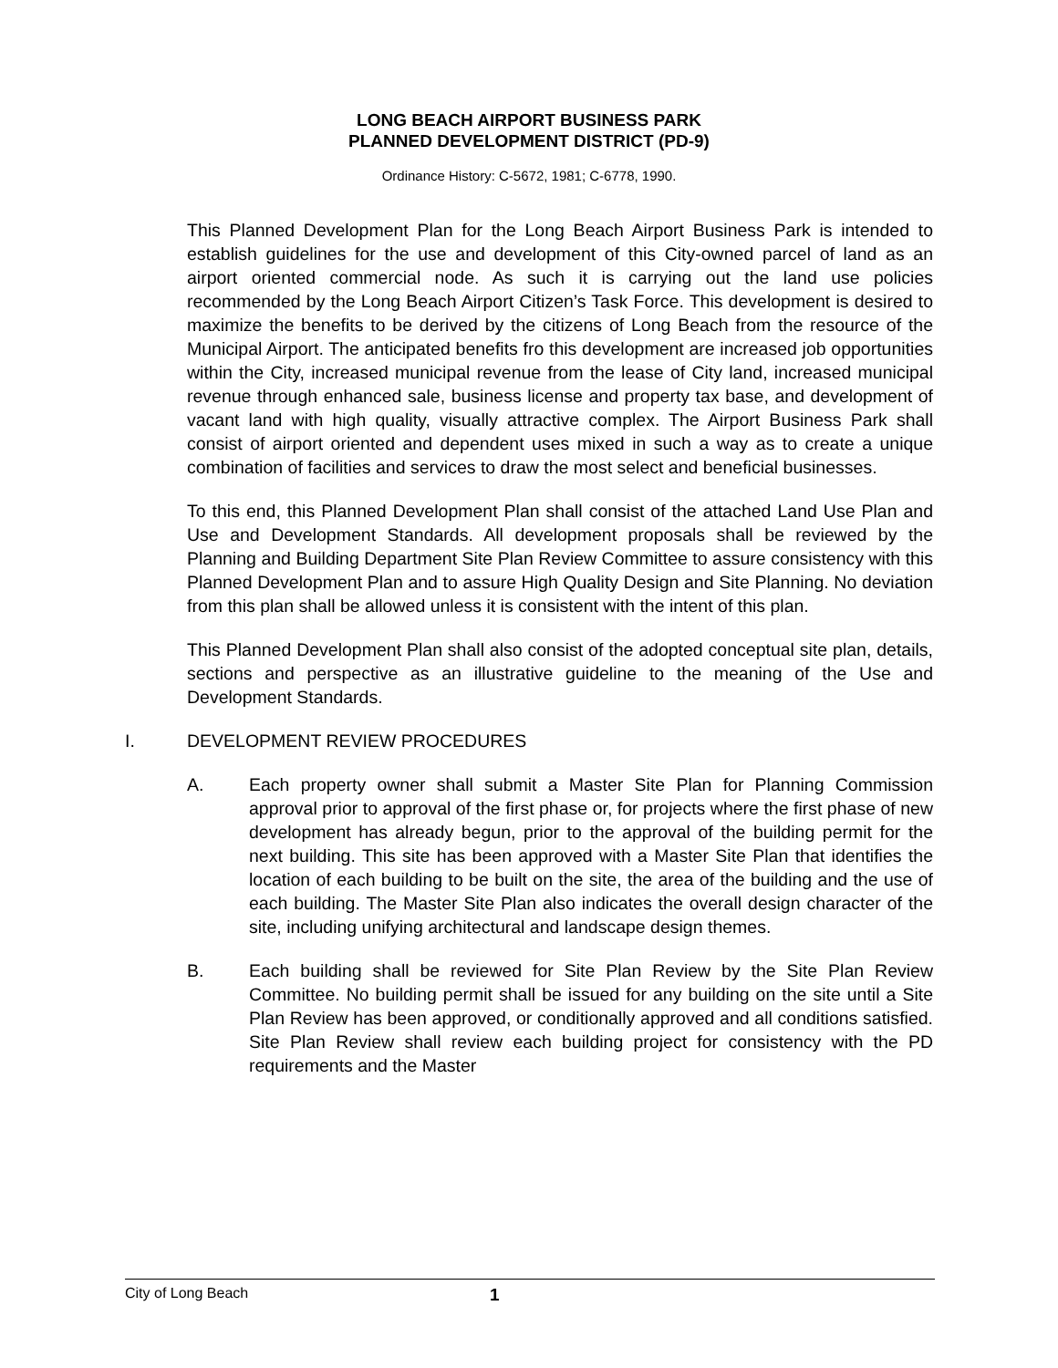LONG BEACH AIRPORT BUSINESS PARK
PLANNED DEVELOPMENT DISTRICT (PD-9)
Ordinance History: C-5672, 1981; C-6778, 1990.
This Planned Development Plan for the Long Beach Airport Business Park is intended to establish guidelines for the use and development of this City-owned parcel of land as an airport oriented commercial node. As such it is carrying out the land use policies recommended by the Long Beach Airport Citizen’s Task Force. This development is desired to maximize the benefits to be derived by the citizens of Long Beach from the resource of the Municipal Airport. The anticipated benefits fro this development are increased job opportunities within the City, increased municipal revenue from the lease of City land, increased municipal revenue through enhanced sale, business license and property tax base, and development of vacant land with high quality, visually attractive complex. The Airport Business Park shall consist of airport oriented and dependent uses mixed in such a way as to create a unique combination of facilities and services to draw the most select and beneficial businesses.
To this end, this Planned Development Plan shall consist of the attached Land Use Plan and Use and Development Standards. All development proposals shall be reviewed by the Planning and Building Department Site Plan Review Committee to assure consistency with this Planned Development Plan and to assure High Quality Design and Site Planning. No deviation from this plan shall be allowed unless it is consistent with the intent of this plan.
This Planned Development Plan shall also consist of the adopted conceptual site plan, details, sections and perspective as an illustrative guideline to the meaning of the Use and Development Standards.
I. DEVELOPMENT REVIEW PROCEDURES
A. Each property owner shall submit a Master Site Plan for Planning Commission approval prior to approval of the first phase or, for projects where the first phase of new development has already begun, prior to the approval of the building permit for the next building. This site has been approved with a Master Site Plan that identifies the location of each building to be built on the site, the area of the building and the use of each building. The Master Site Plan also indicates the overall design character of the site, including unifying architectural and landscape design themes.
B. Each building shall be reviewed for Site Plan Review by the Site Plan Review Committee. No building permit shall be issued for any building on the site until a Site Plan Review has been approved, or conditionally approved and all conditions satisfied. Site Plan Review shall review each building project for consistency with the PD requirements and the Master
City of Long Beach 1